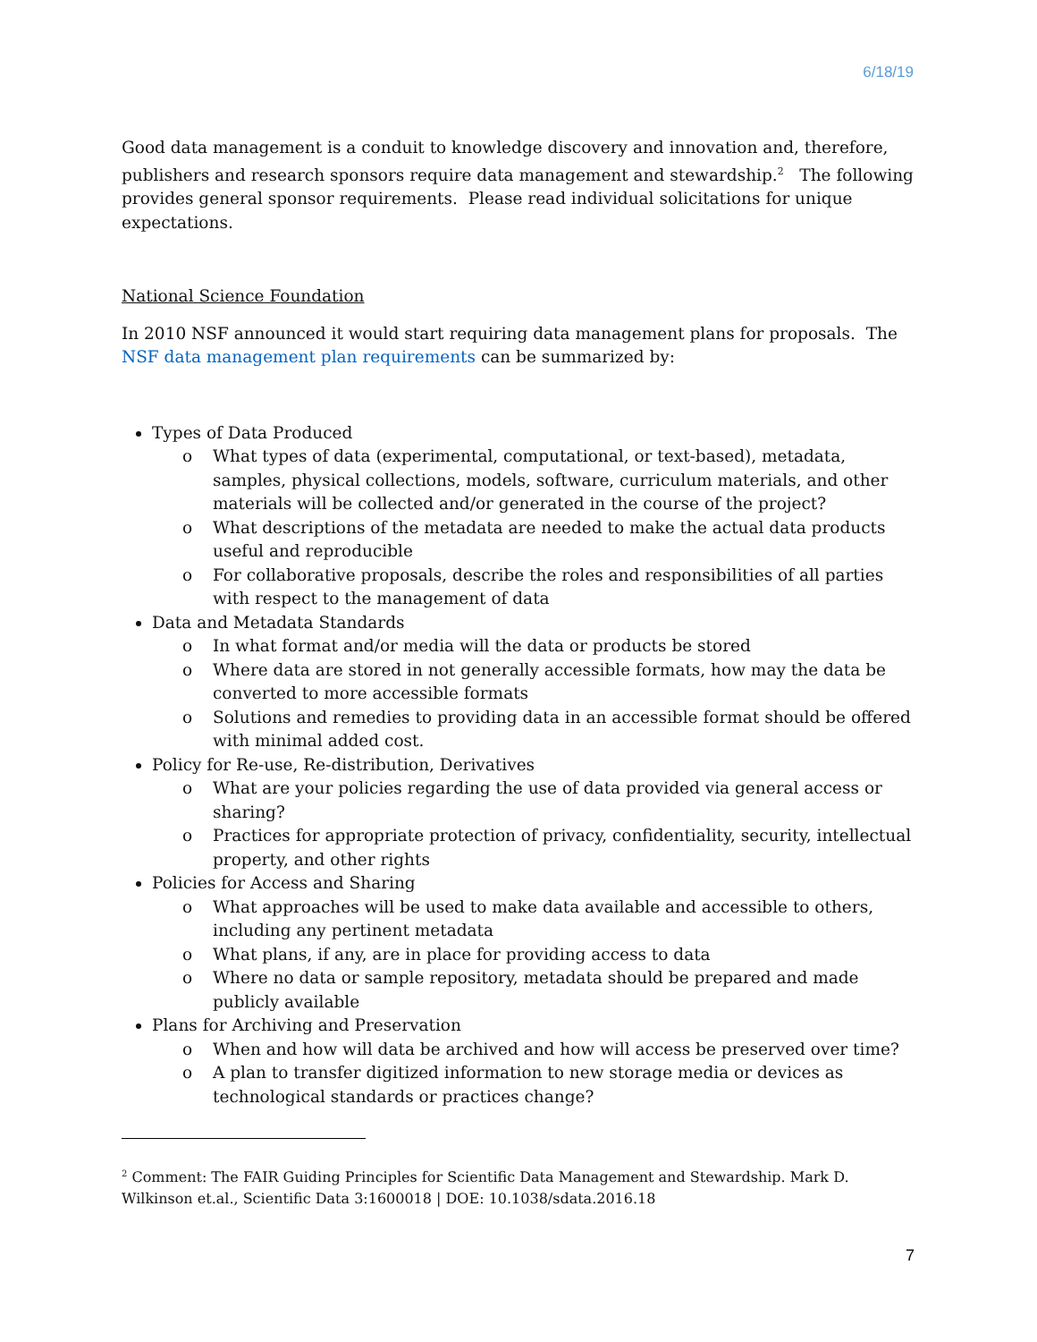6/18/19
Good data management is a conduit to knowledge discovery and innovation and, therefore, publishers and research sponsors require data management and stewardship.<sup>2</sup> The following provides general sponsor requirements. Please read individual solicitations for unique expectations.
National Science Foundation
In 2010 NSF announced it would start requiring data management plans for proposals. The NSF data management plan requirements can be summarized by:
Types of Data Produced
o What types of data (experimental, computational, or text-based), metadata, samples, physical collections, models, software, curriculum materials, and other materials will be collected and/or generated in the course of the project?
o What descriptions of the metadata are needed to make the actual data products useful and reproducible
o For collaborative proposals, describe the roles and responsibilities of all parties with respect to the management of data
Data and Metadata Standards
o In what format and/or media will the data or products be stored
o Where data are stored in not generally accessible formats, how may the data be converted to more accessible formats
o Solutions and remedies to providing data in an accessible format should be offered with minimal added cost.
Policy for Re-use, Re-distribution, Derivatives
o What are your policies regarding the use of data provided via general access or sharing?
o Practices for appropriate protection of privacy, confidentiality, security, intellectual property, and other rights
Policies for Access and Sharing
o What approaches will be used to make data available and accessible to others, including any pertinent metadata
o What plans, if any, are in place for providing access to data
o Where no data or sample repository, metadata should be prepared and made publicly available
Plans for Archiving and Preservation
o When and how will data be archived and how will access be preserved over time?
o A plan to transfer digitized information to new storage media or devices as technological standards or practices change?
<sup>2</sup> Comment: The FAIR Guiding Principles for Scientific Data Management and Stewardship. Mark D. Wilkinson et.al., Scientific Data 3:1600018 | DOE: 10.1038/sdata.2016.18
7